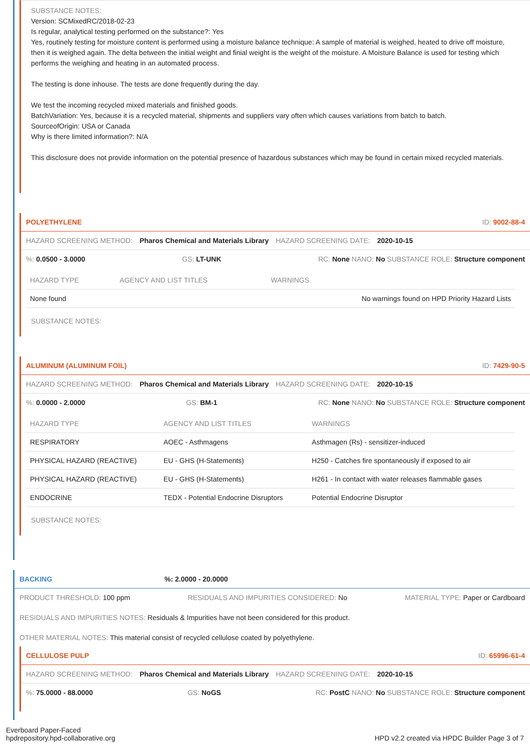SUBSTANCE NOTES:
Version: SCMixedRC/2018-02-23
Is regular, analytical testing performed on the substance?: Yes
Yes, routinely testing for moisture content is performed using a moisture balance technique: A sample of material is weighed, heated to drive off moisture, then it is weighed again. The delta between the initial weight and finial weight is the weight of the moisture. A Moisture Balance is used for testing which performs the weighing and heating in an automated process.
The testing is done inhouse. The tests are done frequently during the day.
We test the incoming recycled mixed materials and finished goods.
BatchVariation: Yes, because it is a recycled material, shipments and suppliers vary often which causes variations from batch to batch.
SourceofOrigin: USA or Canada
Why is there limited information?: N/A
This disclosure does not provide information on the potential presence of hazardous substances which may be found in certain mixed recycled materials.
POLYETHYLENE ID: 9002-88-4
HAZARD SCREENING METHOD: Pharos Chemical and Materials Library HAZARD SCREENING DATE: 2020-10-15
%: 0.0500 - 3.0000 GS: LT-UNK RC: None NANO: No SUBSTANCE ROLE: Structure component
| HAZARD TYPE | AGENCY AND LIST TITLES | WARNINGS |
| --- | --- | --- |
| None found | | No warnings found on HPD Priority Hazard Lists |
SUBSTANCE NOTES:
ALUMINUM (ALUMINUM FOIL) ID: 7429-90-5
HAZARD SCREENING METHOD: Pharos Chemical and Materials Library HAZARD SCREENING DATE: 2020-10-15
%: 0.0000 - 2.0000 GS: BM-1 RC: None NANO: No SUBSTANCE ROLE: Structure component
| HAZARD TYPE | AGENCY AND LIST TITLES | WARNINGS |
| --- | --- | --- |
| RESPIRATORY | AOEC - Asthmagens | Asthmagen (Rs) - sensitizer-induced |
| PHYSICAL HAZARD (REACTIVE) | EU - GHS (H-Statements) | H250 - Catches fire spontaneously if exposed to air |
| PHYSICAL HAZARD (REACTIVE) | EU - GHS (H-Statements) | H261 - In contact with water releases flammable gases |
| ENDOCRINE | TEDX - Potential Endocrine Disruptors | Potential Endocrine Disruptor |
SUBSTANCE NOTES:
BACKING%: 2.0000 - 20.0000
PRODUCT THRESHOLD: 100 ppm RESIDUALS AND IMPURITIES CONSIDERED: No MATERIAL TYPE: Paper or Cardboard
RESIDUALS AND IMPURITIES NOTES: Residuals & Impurities have not been considered for this product.
OTHER MATERIAL NOTES: This material consist of recycled cellulose coated by polyethylene.
CELLULOSE PULP ID: 65996-61-4
HAZARD SCREENING METHOD: Pharos Chemical and Materials Library HAZARD SCREENING DATE: 2020-10-15
%: 75.0000 - 88.0000 GS: NoGS RC: PostC NANO: No SUBSTANCE ROLE: Structure component
Everboard Paper-Faced
hpdrepository.hpd-collaborative.org
HPD v2.2 created via HPDC Builder Page 3 of 7